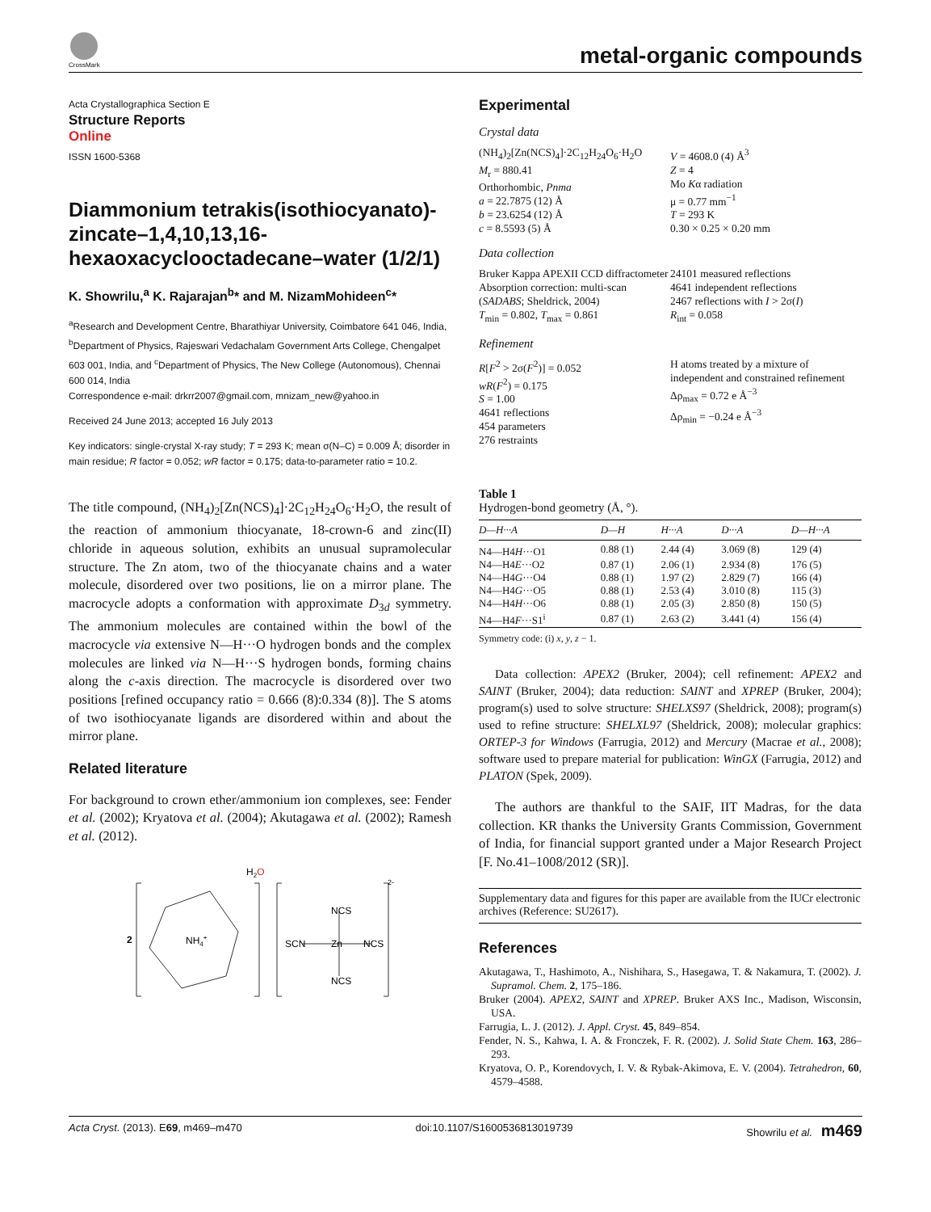CrossMark
metal-organic compounds
Acta Crystallographica Section E
Structure Reports
Online
ISSN 1600-5368
Diammonium tetrakis(isothiocyanato)-zincate–1,4,10,13,16-hexaoxacyclooctadecane–water (1/2/1)
K. Showrilu,<sup>a</sup> K. Rajarajan<sup>b</sup>* and M. NizamMohideen<sup>c</sup>*
<sup>a</sup> Research and Development Centre, Bharathiyar University, Coimbatore 641 046, India, <sup>b</sup>Department of Physics, Rajeswari Vedachalam Government Arts College, Chengalpet 603 001, India, and <sup>c</sup>Department of Physics, The New College (Autonomous), Chennai 600 014, India
Correspondence e-mail: drkrr2007@gmail.com, mnizam_new@yahoo.in
Received 24 June 2013; accepted 16 July 2013
Key indicators: single-crystal X-ray study; T = 293 K; mean σ(N–C) = 0.009 Å; disorder in main residue; R factor = 0.052; wR factor = 0.175; data-to-parameter ratio = 10.2.
The title compound, (NH<sub>4</sub>)<sub>2</sub>[Zn(NCS)<sub>4</sub>]·2C<sub>12</sub>H<sub>24</sub>O<sub>6</sub>·H<sub>2</sub>O, the result of the reaction of ammonium thiocyanate, 18-crown-6 and zinc(II) chloride in aqueous solution, exhibits an unusual supramolecular structure. The Zn atom, two of the thiocyanate chains and a water molecule, disordered over two positions, lie on a mirror plane. The macrocycle adopts a conformation with approximate D<sub>3d</sub> symmetry. The ammonium molecules are contained within the bowl of the macrocycle via extensive N—H···O hydrogen bonds and the complex molecules are linked via N—H···S hydrogen bonds, forming chains along the c-axis direction. The macrocycle is disordered over two positions [refined occupancy ratio = 0.666 (8):0.334 (8)]. The S atoms of two isothiocyanate ligands are disordered within and about the mirror plane.
Related literature
For background to crown ether/ammonium ion complexes, see: Fender et al. (2002); Kryatova et al. (2004); Akutagawa et al. (2002); Ramesh et al. (2012).
H2O
2-
2
NH4+
NCS
SCN
Zn
NCS
NCS
Experimental
Crystal data
(NH<sub>4</sub>)<sub>2</sub>[Zn(NCS)<sub>4</sub>]·2C<sub>12</sub>H<sub>24</sub>O<sub>6</sub>·H<sub>2</sub>O
M<sub>r</sub> = 880.41
Orthorhombic, Pnma
a = 22.7875 (12) Å
b = 23.6254 (12) Å
c = 8.5593 (5) Å
V = 4608.0 (4) Å<sup>3</sup>
Z = 4
Mo Kα radiation
μ = 0.77 mm<sup>−1</sup>
T = 293 K
0.30 × 0.25 × 0.20 mm
Data collection
Bruker Kappa APEXII CCD diffractometer
Absorption correction: multi-scan (SADABS; Sheldrick, 2004)
T<sub>min</sub> = 0.802, T<sub>max</sub> = 0.861
24101 measured reflections
4641 independent reflections
2467 reflections with I > 2σ(I)
R<sub>int</sub> = 0.058
Refinement
R[F<sup>2</sup> > 2σ(F<sup>2</sup>)] = 0.052
wR(F<sup>2</sup>) = 0.175
S = 1.00
4641 reflections
454 parameters
276 restraints
H atoms treated by a mixture of independent and constrained refinement
Δρ<sub>max</sub> = 0.72 e Å<sup>−3</sup>
Δρ<sub>min</sub> = −0.24 e Å<sup>−3</sup>
Table 1
Hydrogen-bond geometry (Å, °).
| D —H··· A | D —H | H··· A | D ··· A | D —H··· A |
| --- | --- | --- | --- | --- |
| N4—H4 H ···O1 | 0.88 (1) | 2.44 (4) | 3.069 (8) | 129 (4) |
| N4—H4 E ···O2 | 0.87 (1) | 2.06 (1) | 2.934 (8) | 176 (5) |
| N4—H4 G ···O4 | 0.88 (1) | 1.97 (2) | 2.829 (7) | 166 (4) |
| N4—H4 G ···O5 | 0.88 (1) | 2.53 (4) | 3.010 (8) | 115 (3) |
| N4—H4 H ···O6 | 0.88 (1) | 2.05 (3) | 2.850 (8) | 150 (5) |
| N4—H4 F ···S1<sup>i</sup> | 0.87 (1) | 2.63 (2) | 3.441 (4) | 156 (4) |
Symmetry code: (i) x, y, z − 1.
Data collection: APEX2 (Bruker, 2004); cell refinement: APEX2 and SAINT (Bruker, 2004); data reduction: SAINT and XPREP (Bruker, 2004); program(s) used to solve structure: SHELXS97 (Sheldrick, 2008); program(s) used to refine structure: SHELXL97 (Sheldrick, 2008); molecular graphics: ORTEP-3 for Windows (Farrugia, 2012) and Mercury (Macrae et al., 2008); software used to prepare material for publication: WinGX (Farrugia, 2012) and PLATON (Spek, 2009).
The authors are thankful to the SAIF, IIT Madras, for the data collection. KR thanks the University Grants Commission, Government of India, for financial support granted under a Major Research Project [F. No.41–1008/2012 (SR)].
Supplementary data and figures for this paper are available from the IUCr electronic archives (Reference: SU2617).
References
Akutagawa, T., Hashimoto, A., Nishihara, S., Hasegawa, T. & Nakamura, T. (2002). J. Supramol. Chem. 2, 175–186.
Bruker (2004). APEX2, SAINT and XPREP. Bruker AXS Inc., Madison, Wisconsin, USA.
Farrugia, L. J. (2012). J. Appl. Cryst. 45, 849–854.
Fender, N. S., Kahwa, I. A. & Fronczek, F. R. (2002). J. Solid State Chem. 163, 286–293.
Kryatova, O. P., Korendovych, I. V. & Rybak-Akimova, E. V. (2004). Tetrahedron, 60, 4579–4588.
Acta Cryst. (2013). E69, m469–m470 doi:10.1107/S1600536813019739 Showrilu et al. m469